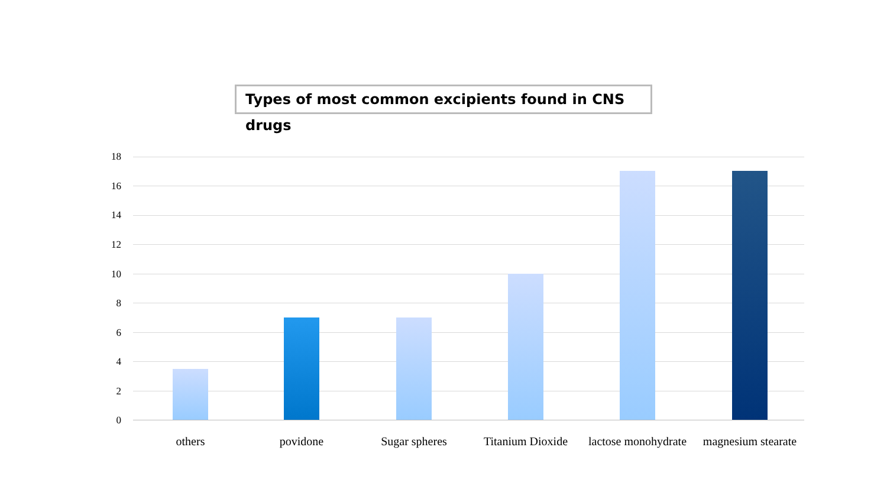Types of most common excipients found in CNS drugs
18
16
14
12
10
8
6
4
2
0
others povidone Sugar spheres
Titanium Dioxide
lactose monohydrate
magnesium stearate